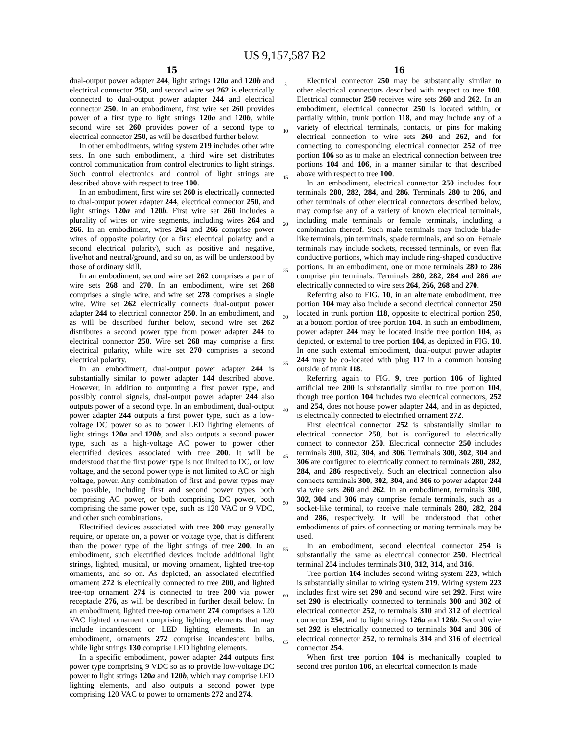US 9,157,587 B2
15
dual-output power adapter 244, light strings 120a and 120b and electrical connector 250, and second wire set 262 is electrically connected to dual-output power adapter 244 and electrical connector 250. In an embodiment, first wire set 260 provides power of a first type to light strings 120a and 120b, while second wire set 260 provides power of a second type to electrical connector 250, as will be described further below.
In other embodiments, wiring system 219 includes other wire sets. In one such embodiment, a third wire set distributes control communication from control electronics to light strings. Such control electronics and control of light strings are described above with respect to tree 100.
In an embodiment, first wire set 260 is electrically connected to dual-output power adapter 244, electrical connector 250, and light strings 120a and 120b. First wire set 260 includes a plurality of wires or wire segments, including wires 264 and 266. In an embodiment, wires 264 and 266 comprise power wires of opposite polarity (or a first electrical polarity and a second electrical polarity), such as positive and negative, live/hot and neutral/ground, and so on, as will be understood by those of ordinary skill.
In an embodiment, second wire set 262 comprises a pair of wire sets 268 and 270. In an embodiment, wire set 268 comprises a single wire, and wire set 278 comprises a single wire. Wire set 262 electrically connects dual-output power adapter 244 to electrical connector 250. In an embodiment, and as will be described further below, second wire set 262 distributes a second power type from power adapter 244 to electrical connector 250. Wire set 268 may comprise a first electrical polarity, while wire set 270 comprises a second electrical polarity.
In an embodiment, dual-output power adapter 244 is substantially similar to power adapter 144 described above. However, in addition to outputting a first power type, and possibly control signals, dual-output power adapter 244 also outputs power of a second type. In an embodiment, dual-output power adapter 244 outputs a first power type, such as a low-voltage DC power so as to power LED lighting elements of light strings 120a and 120b, and also outputs a second power type, such as a high-voltage AC power to power other electrified devices associated with tree 200. It will be understood that the first power type is not limited to DC, or low voltage, and the second power type is not limited to AC or high voltage, power. Any combination of first and power types may be possible, including first and second power types both comprising AC power, or both comprising DC power, both comprising the same power type, such as 120 VAC or 9 VDC, and other such combinations.
Electrified devices associated with tree 200 may generally require, or operate on, a power or voltage type, that is different than the power type of the light strings of tree 200. In an embodiment, such electrified devices include additional light strings, lighted, musical, or moving ornament, lighted tree-top ornaments, and so on. As depicted, an associated electrified ornament 272 is electrically connected to tree 200, and lighted tree-top ornament 274 is connected to tree 200 via power receptacle 276, as will be described in further detail below. In an embodiment, lighted tree-top ornament 274 comprises a 120 VAC lighted ornament comprising lighting elements that may include incandescent or LED lighting elements. In an embodiment, ornaments 272 comprise incandescent bulbs, while light strings 130 comprise LED lighting elements.
In a specific embodiment, power adapter 244 outputs first power type comprising 9 VDC so as to provide low-voltage DC power to light strings 120a and 120b, which may comprise LED lighting elements, and also outputs a second power type comprising 120 VAC to power to ornaments 272 and 274.
5
10
15
20
25
30
35
40
45
50
55
60
65
16
Electrical connector 250 may be substantially similar to other electrical connectors described with respect to tree 100. Electrical connector 250 receives wire sets 260 and 262. In an embodiment, electrical connector 250 is located within, or partially within, trunk portion 118, and may include any of a variety of electrical terminals, contacts, or pins for making electrical connection to wire sets 260 and 262, and for connecting to corresponding electrical connector 252 of tree portion 106 so as to make an electrical connection between tree portions 104 and 106, in a manner similar to that described above with respect to tree 100.
In an embodiment, electrical connector 250 includes four terminals 280, 282, 284, and 286. Terminals 280 to 286, and other terminals of other electrical connectors described below, may comprise any of a variety of known electrical terminals, including male terminals or female terminals, including a combination thereof. Such male terminals may include blade-like terminals, pin terminals, spade terminals, and so on. Female terminals may include sockets, recessed terminals, or even flat conductive portions, which may include ring-shaped conductive portions. In an embodiment, one or more terminals 280 to 286 comprise pin terminals. Terminals 280, 282, 284 and 286 are electrically connected to wire sets 264, 266, 268 and 270.
Referring also to FIG. 10, in an alternate embodiment, tree portion 104 may also include a second electrical connector 250 located in trunk portion 118, opposite to electrical portion 250, at a bottom portion of tree portion 104. In such an embodiment, power adapter 244 may be located inside tree portion 104, as depicted, or external to tree portion 104, as depicted in FIG. 10. In one such external embodiment, dual-output power adapter 244 may be co-located with plug 117 in a common housing outside of trunk 118.
Referring again to FIG. 9, tree portion 106 of lighted artificial tree 200 is substantially similar to tree portion 104, though tree portion 104 includes two electrical connectors, 252 and 254, does not house power adapter 244, and in as depicted, is electrically connected to electrified ornament 272.
First electrical connector 252 is substantially similar to electrical connector 250, but is configured to electrically connect to connector 250. Electrical connector 250 includes terminals 300, 302, 304, and 306. Terminals 300, 302, 304 and 306 are configured to electrically connect to terminals 280, 282, 284, and 286 respectively. Such an electrical connection also connects terminals 300, 302, 304, and 306 to power adapter 244 via wire sets 260 and 262. In an embodiment, terminals 300, 302, 304 and 306 may comprise female terminals, such as a socket-like terminal, to receive male terminals 280, 282, 284 and 286, respectively. It will be understood that other embodiments of pairs of connecting or mating terminals may be used.
In an embodiment, second electrical connector 254 is substantially the same as electrical connector 250. Electrical terminal 254 includes terminals 310, 312, 314, and 316.
Tree portion 104 includes second wiring system 223, which is substantially similar to wiring system 219. Wiring system 223 includes first wire set 290 and second wire set 292. First wire set 290 is electrically connected to terminals 300 and 302 of electrical connector 252, to terminals 310 and 312 of electrical connector 254, and to light strings 126a and 126b. Second wire set 292 is electrically connected to terminals 304 and 306 of electrical connector 252, to terminals 314 and 316 of electrical connector 254.
When first tree portion 104 is mechanically coupled to second tree portion 106, an electrical connection is made